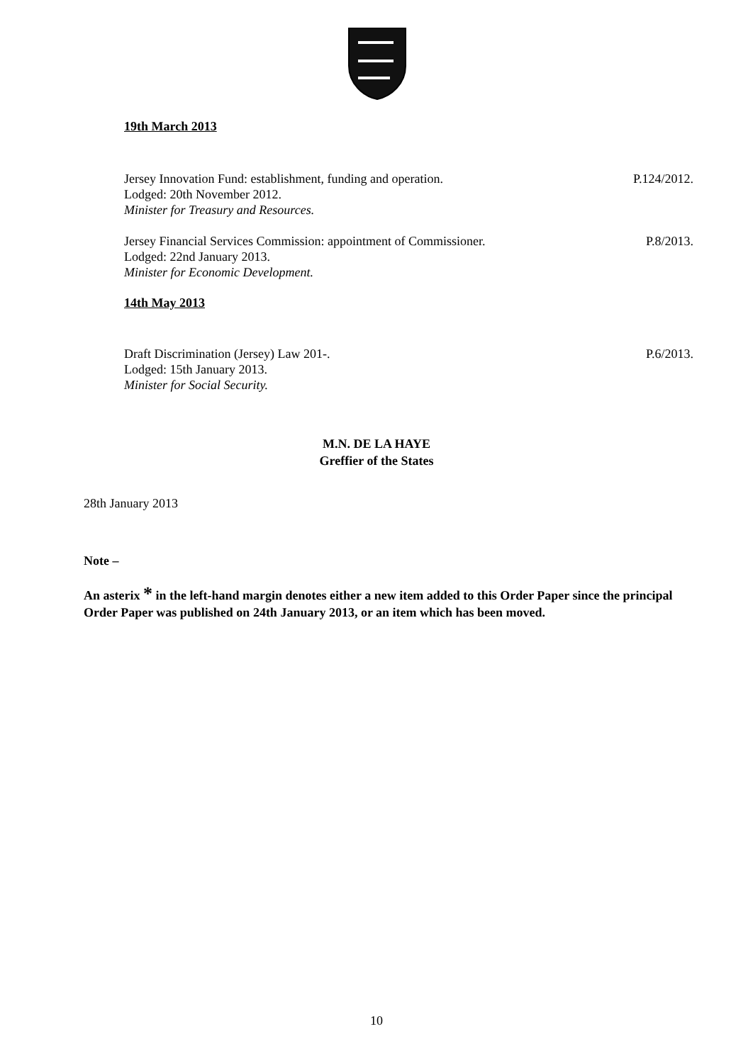19th March 2013
Jersey Innovation Fund: establishment, funding and operation. P.124/2012.
Lodged: 20th November 2012.
Minister for Treasury and Resources.
Jersey Financial Services Commission: appointment of Commissioner. P.8/2013.
Lodged: 22nd January 2013.
Minister for Economic Development.
14th May 2013
Draft Discrimination (Jersey) Law 201-. P.6/2013.
Lodged: 15th January 2013.
Minister for Social Security.
M.N. DE LA HAYE
Greffier of the States
28th January 2013
Note –
An asterix * in the left-hand margin denotes either a new item added to this Order Paper since the principal Order Paper was published on 24th January 2013, or an item which has been moved.
10